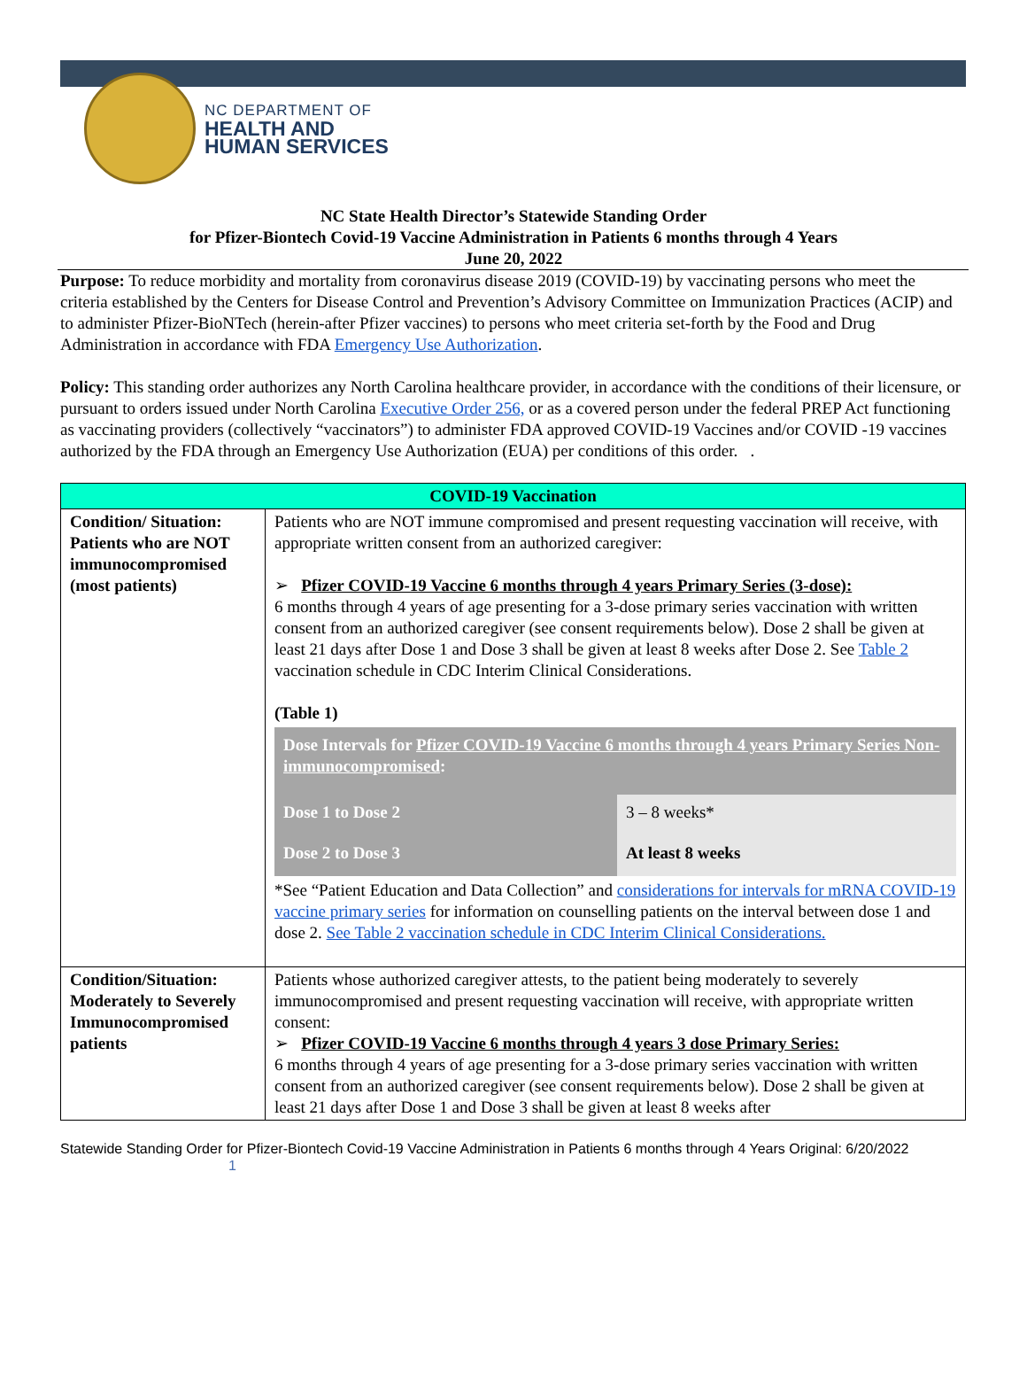NC DEPARTMENT OF
HEALTH AND
HUMAN SERVICES
NC State Health Director’s Statewide Standing Order
for Pfizer-Biontech Covid-19 Vaccine Administration in Patients 6 months through 4 Years
June 20, 2022
Purpose: To reduce morbidity and mortality from coronavirus disease 2019 (COVID-19) by vaccinating persons who meet the criteria established by the Centers for Disease Control and Prevention’s Advisory Committee on Immunization Practices (ACIP) and to administer Pfizer-BioNTech (herein-after Pfizer vaccines) to persons who meet criteria set-forth by the Food and Drug Administration in accordance with FDA Emergency Use Authorization.
Policy: This standing order authorizes any North Carolina healthcare provider, in accordance with the conditions of their licensure, or pursuant to orders issued under North Carolina Executive Order 256, or as a covered person under the federal PREP Act functioning as vaccinating providers (collectively “vaccinators”) to administer FDA approved COVID-19 Vaccines and/or COVID -19 vaccines authorized by the FDA through an Emergency Use Authorization (EUA) per conditions of this order. .
| COVID-19 Vaccination | |
| --- | --- |
| Condition/ Situation: Patients who are NOT immunocompromised (most patients) | Patients who are NOT immune compromised and present requesting vaccination will receive, with appropriate written consent from an authorized caregiver: ➢ Pfizer COVID-19 Vaccine 6 months through 4 years Primary Series (3-dose): 6 months through 4 years of age presenting for a 3-dose primary series vaccination with written consent from an authorized caregiver (see consent requirements below). Dose 2 shall be given at least 21 days after Dose 1 and Dose 3 shall be given at least 8 weeks after Dose 2. See Table 2 vaccination schedule in CDC Interim Clinical Considerations. (Table 1) / Dose Intervals for Pfizer COVID-19 Vaccine 6 months through 4 years Primary Series Non-immunocompromised : / / / Dose 1 to Dose 2 / 3 – 8 weeks* / / Dose 2 to Dose 3 / At least 8 weeks / *See “Patient Education and Data Collection” and considerations for intervals for mRNA COVID-19 vaccine primary series for information on counselling patients on the interval between dose 1 and dose 2. See Table 2 vaccination schedule in CDC Interim Clinical Considerations. |
| Condition/Situation: Moderately to Severely Immunocompromised patients | Patients whose authorized caregiver attests, to the patient being moderately to severely immunocompromised and present requesting vaccination will receive, with appropriate written consent: ➢ Pfizer COVID-19 Vaccine 6 months through 4 years 3 dose Primary Series: 6 months through 4 years of age presenting for a 3-dose primary series vaccination with written consent from an authorized caregiver (see consent requirements below). Dose 2 shall be given at least 21 days after Dose 1 and Dose 3 shall be given at least 8 weeks after |
Statewide Standing Order for Pfizer-Biontech Covid-19 Vaccine Administration in Patients 6 months through 4 Years Original: 6/20/2022 1